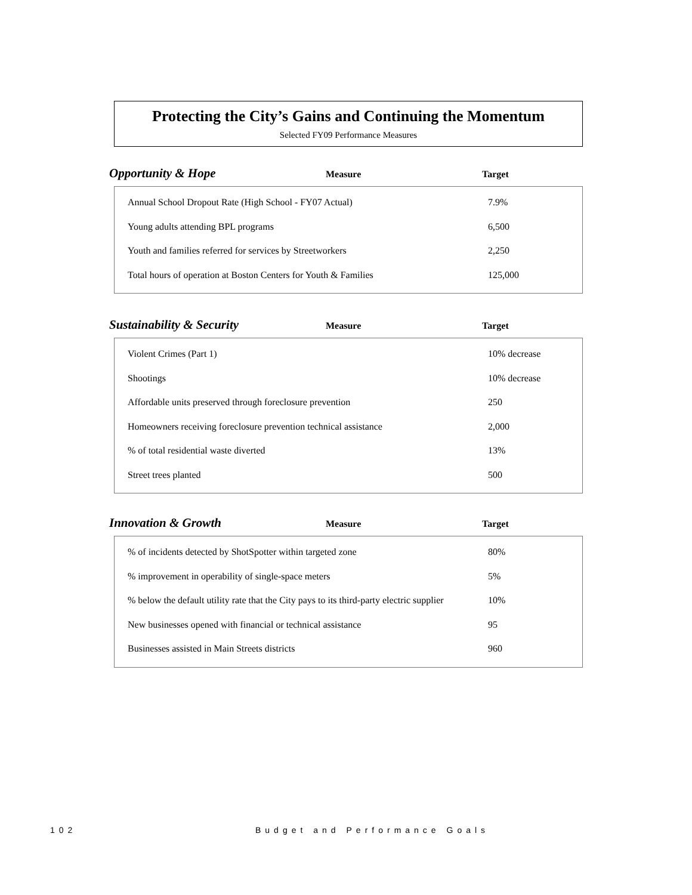Protecting the City’s Gains and Continuing the Momentum
Selected FY09 Performance Measures
Opportunity & Hope Measure Target
| Annual School Dropout Rate (High School - FY07 Actual) | 7.9% |
| Young adults attending BPL programs | 6,500 |
| Youth and families referred for services by Streetworkers | 2,250 |
| Total hours of operation at Boston Centers for Youth & Families | 125,000 |
Sustainability & Security Measure Target
| Violent Crimes (Part 1) | 10% decrease |
| Shootings | 10% decrease |
| Affordable units preserved through foreclosure prevention | 250 |
| Homeowners receiving foreclosure prevention technical assistance | 2,000 |
| % of total residential waste diverted | 13% |
| Street trees planted | 500 |
Innovation & Growth Measure Target
| % of incidents detected by ShotSpotter within targeted zone | 80% |
| % improvement in operability of single-space meters | 5% |
| % below the default utility rate that the City pays to its third-party electric supplier | 10% |
| New businesses opened with financial or technical assistance | 95 |
| Businesses assisted in Main Streets districts | 960 |
102 Budget and Performance Goals